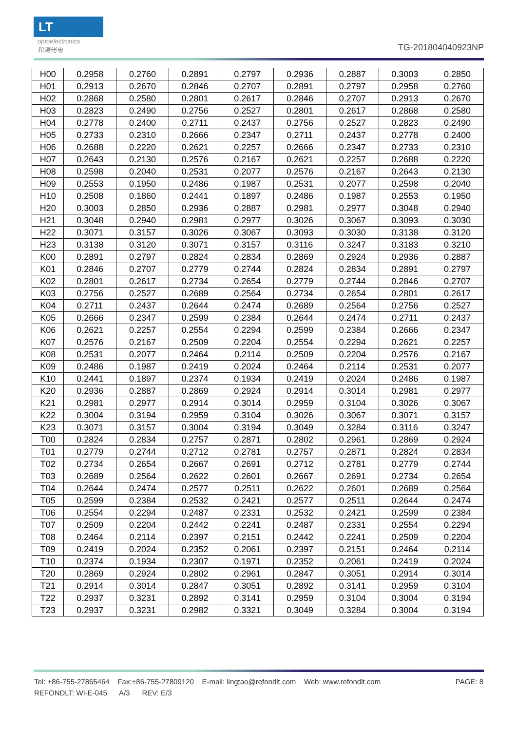LT
optoelectronics
玲涛光电
TG-201804040923NP
| H00 | 0.2958 | 0.2760 | 0.2891 | 0.2797 | 0.2936 | 0.2887 | 0.3003 | 0.2850 |
| H01 | 0.2913 | 0.2670 | 0.2846 | 0.2707 | 0.2891 | 0.2797 | 0.2958 | 0.2760 |
| H02 | 0.2868 | 0.2580 | 0.2801 | 0.2617 | 0.2846 | 0.2707 | 0.2913 | 0.2670 |
| H03 | 0.2823 | 0.2490 | 0.2756 | 0.2527 | 0.2801 | 0.2617 | 0.2868 | 0.2580 |
| H04 | 0.2778 | 0.2400 | 0.2711 | 0.2437 | 0.2756 | 0.2527 | 0.2823 | 0.2490 |
| H05 | 0.2733 | 0.2310 | 0.2666 | 0.2347 | 0.2711 | 0.2437 | 0.2778 | 0.2400 |
| H06 | 0.2688 | 0.2220 | 0.2621 | 0.2257 | 0.2666 | 0.2347 | 0.2733 | 0.2310 |
| H07 | 0.2643 | 0.2130 | 0.2576 | 0.2167 | 0.2621 | 0.2257 | 0.2688 | 0.2220 |
| H08 | 0.2598 | 0.2040 | 0.2531 | 0.2077 | 0.2576 | 0.2167 | 0.2643 | 0.2130 |
| H09 | 0.2553 | 0.1950 | 0.2486 | 0.1987 | 0.2531 | 0.2077 | 0.2598 | 0.2040 |
| H10 | 0.2508 | 0.1860 | 0.2441 | 0.1897 | 0.2486 | 0.1987 | 0.2553 | 0.1950 |
| H20 | 0.3003 | 0.2850 | 0.2936 | 0.2887 | 0.2981 | 0.2977 | 0.3048 | 0.2940 |
| H21 | 0.3048 | 0.2940 | 0.2981 | 0.2977 | 0.3026 | 0.3067 | 0.3093 | 0.3030 |
| H22 | 0.3071 | 0.3157 | 0.3026 | 0.3067 | 0.3093 | 0.3030 | 0.3138 | 0.3120 |
| H23 | 0.3138 | 0.3120 | 0.3071 | 0.3157 | 0.3116 | 0.3247 | 0.3183 | 0.3210 |
| K00 | 0.2891 | 0.2797 | 0.2824 | 0.2834 | 0.2869 | 0.2924 | 0.2936 | 0.2887 |
| K01 | 0.2846 | 0.2707 | 0.2779 | 0.2744 | 0.2824 | 0.2834 | 0.2891 | 0.2797 |
| K02 | 0.2801 | 0.2617 | 0.2734 | 0.2654 | 0.2779 | 0.2744 | 0.2846 | 0.2707 |
| K03 | 0.2756 | 0.2527 | 0.2689 | 0.2564 | 0.2734 | 0.2654 | 0.2801 | 0.2617 |
| K04 | 0.2711 | 0.2437 | 0.2644 | 0.2474 | 0.2689 | 0.2564 | 0.2756 | 0.2527 |
| K05 | 0.2666 | 0.2347 | 0.2599 | 0.2384 | 0.2644 | 0.2474 | 0.2711 | 0.2437 |
| K06 | 0.2621 | 0.2257 | 0.2554 | 0.2294 | 0.2599 | 0.2384 | 0.2666 | 0.2347 |
| K07 | 0.2576 | 0.2167 | 0.2509 | 0.2204 | 0.2554 | 0.2294 | 0.2621 | 0.2257 |
| K08 | 0.2531 | 0.2077 | 0.2464 | 0.2114 | 0.2509 | 0.2204 | 0.2576 | 0.2167 |
| K09 | 0.2486 | 0.1987 | 0.2419 | 0.2024 | 0.2464 | 0.2114 | 0.2531 | 0.2077 |
| K10 | 0.2441 | 0.1897 | 0.2374 | 0.1934 | 0.2419 | 0.2024 | 0.2486 | 0.1987 |
| K20 | 0.2936 | 0.2887 | 0.2869 | 0.2924 | 0.2914 | 0.3014 | 0.2981 | 0.2977 |
| K21 | 0.2981 | 0.2977 | 0.2914 | 0.3014 | 0.2959 | 0.3104 | 0.3026 | 0.3067 |
| K22 | 0.3004 | 0.3194 | 0.2959 | 0.3104 | 0.3026 | 0.3067 | 0.3071 | 0.3157 |
| K23 | 0.3071 | 0.3157 | 0.3004 | 0.3194 | 0.3049 | 0.3284 | 0.3116 | 0.3247 |
| T00 | 0.2824 | 0.2834 | 0.2757 | 0.2871 | 0.2802 | 0.2961 | 0.2869 | 0.2924 |
| T01 | 0.2779 | 0.2744 | 0.2712 | 0.2781 | 0.2757 | 0.2871 | 0.2824 | 0.2834 |
| T02 | 0.2734 | 0.2654 | 0.2667 | 0.2691 | 0.2712 | 0.2781 | 0.2779 | 0.2744 |
| T03 | 0.2689 | 0.2564 | 0.2622 | 0.2601 | 0.2667 | 0.2691 | 0.2734 | 0.2654 |
| T04 | 0.2644 | 0.2474 | 0.2577 | 0.2511 | 0.2622 | 0.2601 | 0.2689 | 0.2564 |
| T05 | 0.2599 | 0.2384 | 0.2532 | 0.2421 | 0.2577 | 0.2511 | 0.2644 | 0.2474 |
| T06 | 0.2554 | 0.2294 | 0.2487 | 0.2331 | 0.2532 | 0.2421 | 0.2599 | 0.2384 |
| T07 | 0.2509 | 0.2204 | 0.2442 | 0.2241 | 0.2487 | 0.2331 | 0.2554 | 0.2294 |
| T08 | 0.2464 | 0.2114 | 0.2397 | 0.2151 | 0.2442 | 0.2241 | 0.2509 | 0.2204 |
| T09 | 0.2419 | 0.2024 | 0.2352 | 0.2061 | 0.2397 | 0.2151 | 0.2464 | 0.2114 |
| T10 | 0.2374 | 0.1934 | 0.2307 | 0.1971 | 0.2352 | 0.2061 | 0.2419 | 0.2024 |
| T20 | 0.2869 | 0.2924 | 0.2802 | 0.2961 | 0.2847 | 0.3051 | 0.2914 | 0.3014 |
| T21 | 0.2914 | 0.3014 | 0.2847 | 0.3051 | 0.2892 | 0.3141 | 0.2959 | 0.3104 |
| T22 | 0.2937 | 0.3231 | 0.2892 | 0.3141 | 0.2959 | 0.3104 | 0.3004 | 0.3194 |
| T23 | 0.2937 | 0.3231 | 0.2982 | 0.3321 | 0.3049 | 0.3284 | 0.3004 | 0.3194 |
Tel: +86-755-27865464 Fax:+86-755-27809120 E-mail: lingtao@refondlt.com Web: www.refondlt.com PAGE: 8
REFONDLT: WI-E-045 A/3 REV: E/3